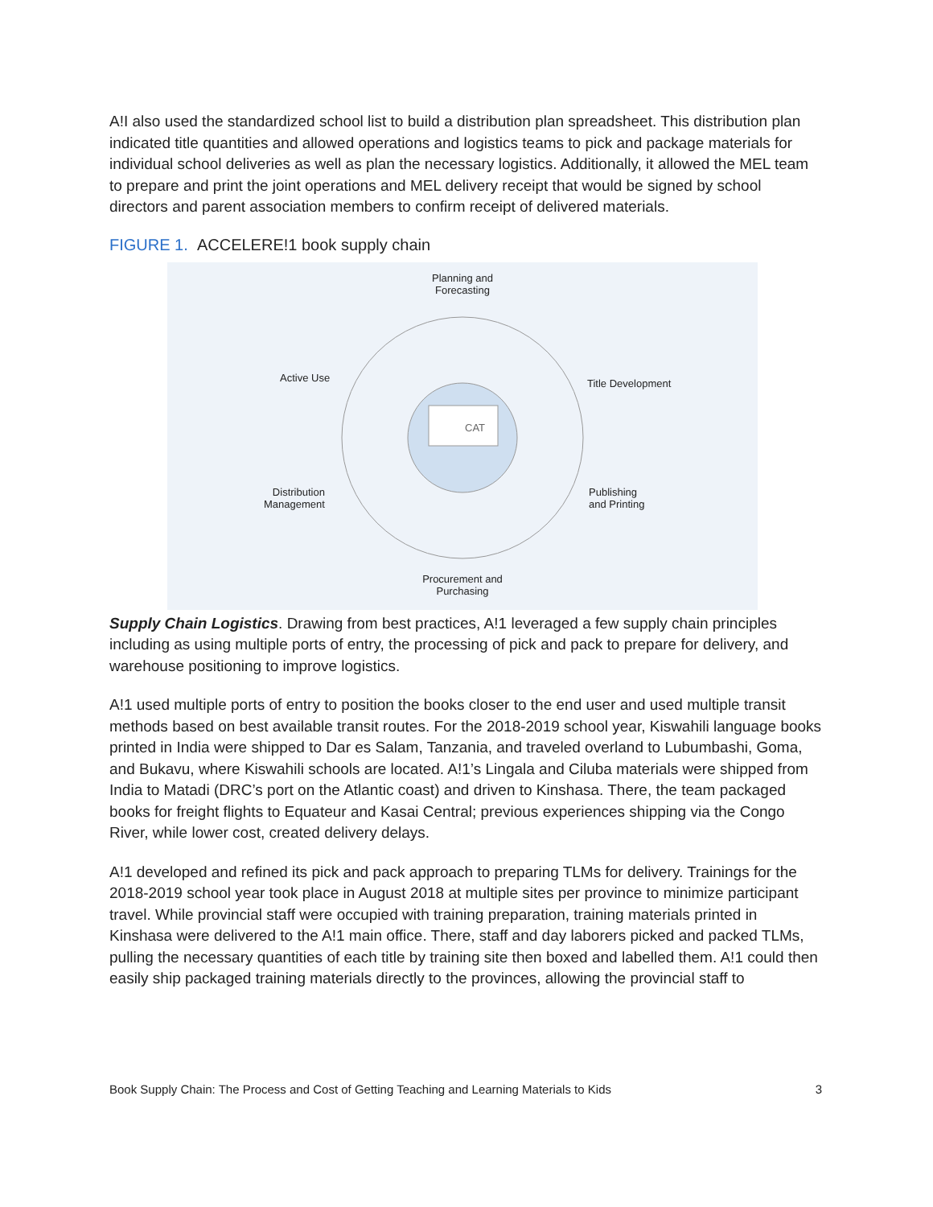A!I also used the standardized school list to build a distribution plan spreadsheet. This distribution plan indicated title quantities and allowed operations and logistics teams to pick and package materials for individual school deliveries as well as plan the necessary logistics. Additionally, it allowed the MEL team to prepare and print the joint operations and MEL delivery receipt that would be signed by school directors and parent association members to confirm receipt of delivered materials.
FIGURE 1. ACCELERE!1 book supply chain
CAT
Planning and Forecasting
Title Development
Publishing
and Printing
Procurement and Purchasing
Distribution
Management
Active Use
Supply Chain Logistics. Drawing from best practices, A!1 leveraged a few supply chain principles including as using multiple ports of entry, the processing of pick and pack to prepare for delivery, and warehouse positioning to improve logistics.
A!1 used multiple ports of entry to position the books closer to the end user and used multiple transit methods based on best available transit routes. For the 2018-2019 school year, Kiswahili language books printed in India were shipped to Dar es Salam, Tanzania, and traveled overland to Lubumbashi, Goma, and Bukavu, where Kiswahili schools are located. A!1’s Lingala and Ciluba materials were shipped from India to Matadi (DRC’s port on the Atlantic coast) and driven to Kinshasa. There, the team packaged books for freight flights to Equateur and Kasai Central; previous experiences shipping via the Congo River, while lower cost, created delivery delays.
A!1 developed and refined its pick and pack approach to preparing TLMs for delivery. Trainings for the 2018-2019 school year took place in August 2018 at multiple sites per province to minimize participant travel. While provincial staff were occupied with training preparation, training materials printed in Kinshasa were delivered to the A!1 main office. There, staff and day laborers picked and packed TLMs, pulling the necessary quantities of each title by training site then boxed and labelled them. A!1 could then easily ship packaged training materials directly to the provinces, allowing the provincial staff to
Book Supply Chain: The Process and Cost of Getting Teaching and Learning Materials to Kids 3